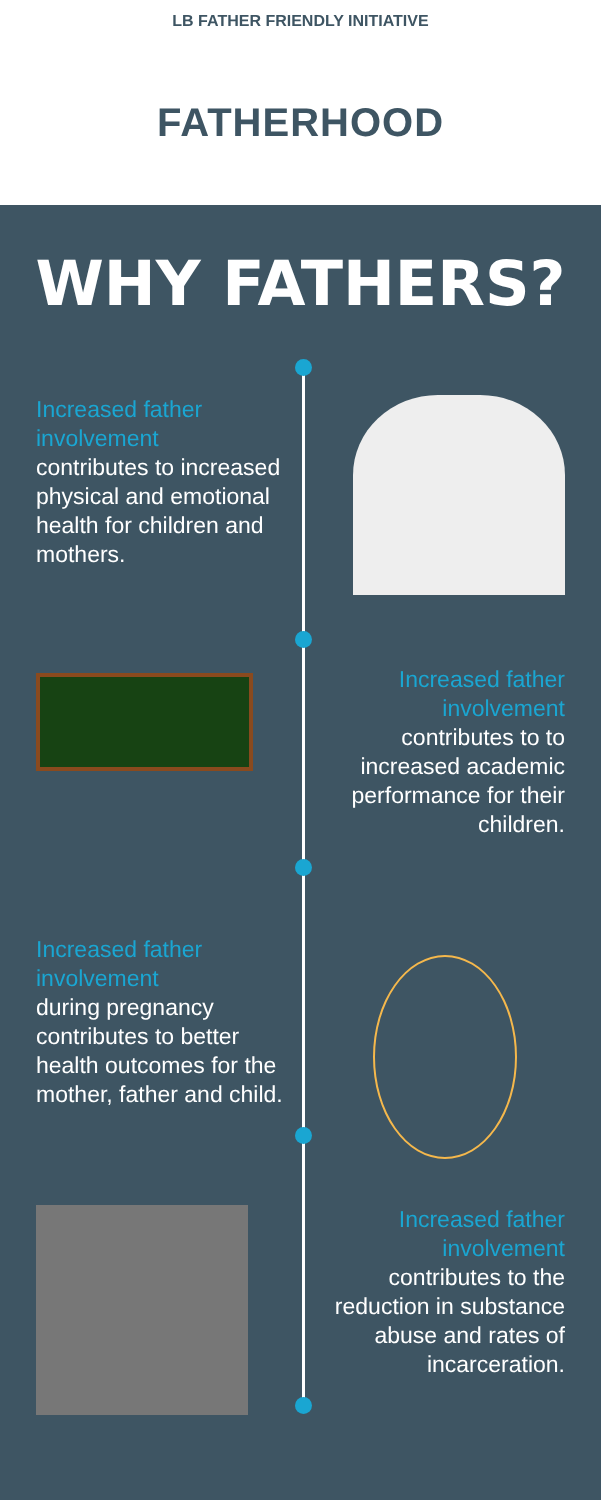LB FATHER FRIENDLY INITIATIVE
FATHERHOOD
WHY FATHERS?
Increased father involvement
contributes to increased physical and emotional health for children and mothers.
Increased father involvement
contributes to to increased academic performance for their children.
Increased father involvement
during pregnancy contributes to better health outcomes for the mother, father and child.
Increased father involvement
contributes to the reduction in substance abuse and rates of incarceration.